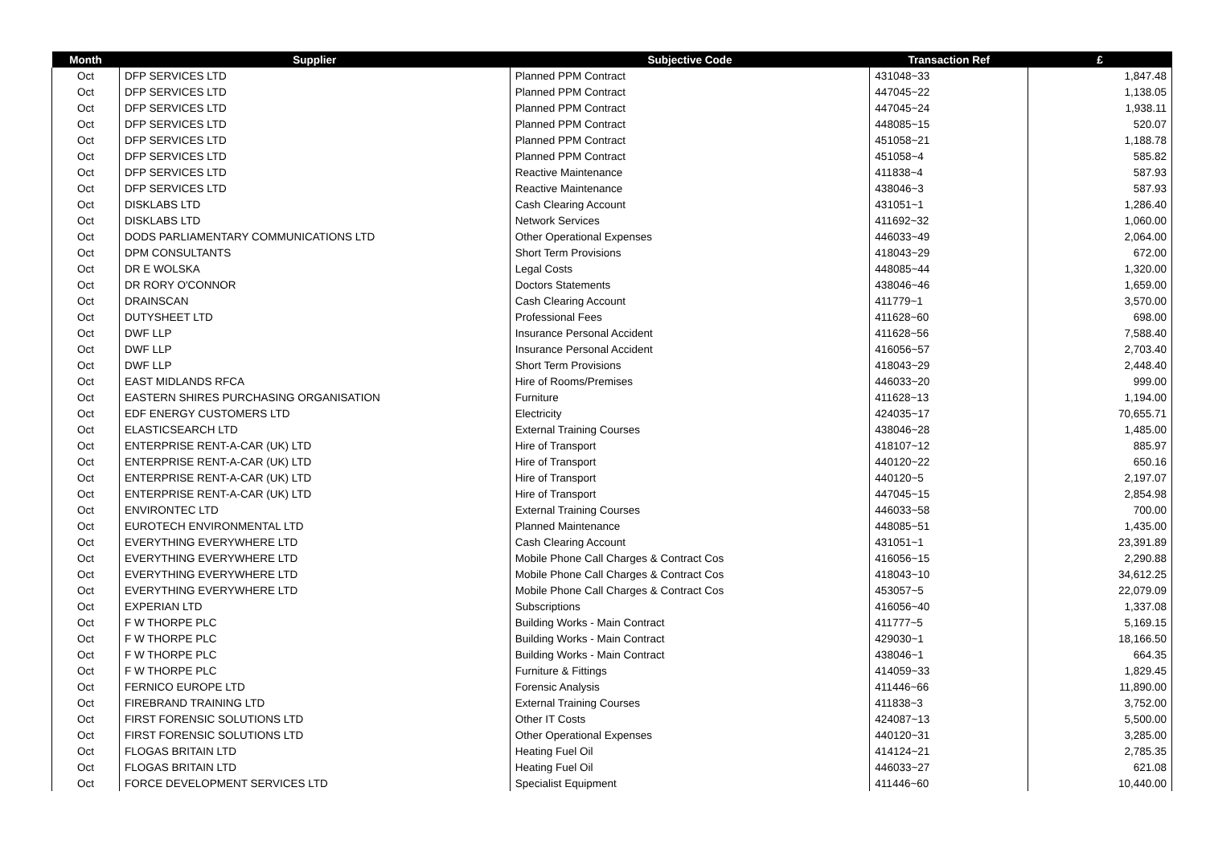| Month | Supplier | Subjective Code | Transaction Ref | £ |
| --- | --- | --- | --- | --- |
| Oct | DFP SERVICES LTD | Planned PPM Contract | 431048~33 | 1,847.48 |
| Oct | DFP SERVICES LTD | Planned PPM Contract | 447045~22 | 1,138.05 |
| Oct | DFP SERVICES LTD | Planned PPM Contract | 447045~24 | 1,938.11 |
| Oct | DFP SERVICES LTD | Planned PPM Contract | 448085~15 | 520.07 |
| Oct | DFP SERVICES LTD | Planned PPM Contract | 451058~21 | 1,188.78 |
| Oct | DFP SERVICES LTD | Planned PPM Contract | 451058~4 | 585.82 |
| Oct | DFP SERVICES LTD | Reactive Maintenance | 411838~4 | 587.93 |
| Oct | DFP SERVICES LTD | Reactive Maintenance | 438046~3 | 587.93 |
| Oct | DISKLABS LTD | Cash Clearing Account | 431051~1 | 1,286.40 |
| Oct | DISKLABS LTD | Network Services | 411692~32 | 1,060.00 |
| Oct | DODS PARLIAMENTARY COMMUNICATIONS LTD | Other Operational Expenses | 446033~49 | 2,064.00 |
| Oct | DPM CONSULTANTS | Short Term Provisions | 418043~29 | 672.00 |
| Oct | DR E WOLSKA | Legal Costs | 448085~44 | 1,320.00 |
| Oct | DR RORY O'CONNOR | Doctors Statements | 438046~46 | 1,659.00 |
| Oct | DRAINSCAN | Cash Clearing Account | 411779~1 | 3,570.00 |
| Oct | DUTYSHEET LTD | Professional Fees | 411628~60 | 698.00 |
| Oct | DWF LLP | Insurance Personal Accident | 411628~56 | 7,588.40 |
| Oct | DWF LLP | Insurance Personal Accident | 416056~57 | 2,703.40 |
| Oct | DWF LLP | Short Term Provisions | 418043~29 | 2,448.40 |
| Oct | EAST MIDLANDS RFCA | Hire of Rooms/Premises | 446033~20 | 999.00 |
| Oct | EASTERN SHIRES PURCHASING ORGANISATION | Furniture | 411628~13 | 1,194.00 |
| Oct | EDF ENERGY CUSTOMERS LTD | Electricity | 424035~17 | 70,655.71 |
| Oct | ELASTICSEARCH LTD | External Training Courses | 438046~28 | 1,485.00 |
| Oct | ENTERPRISE RENT-A-CAR (UK) LTD | Hire of Transport | 418107~12 | 885.97 |
| Oct | ENTERPRISE RENT-A-CAR (UK) LTD | Hire of Transport | 440120~22 | 650.16 |
| Oct | ENTERPRISE RENT-A-CAR (UK) LTD | Hire of Transport | 440120~5 | 2,197.07 |
| Oct | ENTERPRISE RENT-A-CAR (UK) LTD | Hire of Transport | 447045~15 | 2,854.98 |
| Oct | ENVIRONTEC LTD | External Training Courses | 446033~58 | 700.00 |
| Oct | EUROTECH ENVIRONMENTAL LTD | Planned Maintenance | 448085~51 | 1,435.00 |
| Oct | EVERYTHING EVERYWHERE LTD | Cash Clearing Account | 431051~1 | 23,391.89 |
| Oct | EVERYTHING EVERYWHERE LTD | Mobile Phone Call Charges & Contract Cos | 416056~15 | 2,290.88 |
| Oct | EVERYTHING EVERYWHERE LTD | Mobile Phone Call Charges & Contract Cos | 418043~10 | 34,612.25 |
| Oct | EVERYTHING EVERYWHERE LTD | Mobile Phone Call Charges & Contract Cos | 453057~5 | 22,079.09 |
| Oct | EXPERIAN LTD | Subscriptions | 416056~40 | 1,337.08 |
| Oct | F W THORPE PLC | Building Works - Main Contract | 411777~5 | 5,169.15 |
| Oct | F W THORPE PLC | Building Works - Main Contract | 429030~1 | 18,166.50 |
| Oct | F W THORPE PLC | Building Works - Main Contract | 438046~1 | 664.35 |
| Oct | F W THORPE PLC | Furniture & Fittings | 414059~33 | 1,829.45 |
| Oct | FERNICO EUROPE LTD | Forensic Analysis | 411446~66 | 11,890.00 |
| Oct | FIREBRAND TRAINING LTD | External Training Courses | 411838~3 | 3,752.00 |
| Oct | FIRST FORENSIC SOLUTIONS LTD | Other IT Costs | 424087~13 | 5,500.00 |
| Oct | FIRST FORENSIC SOLUTIONS LTD | Other Operational Expenses | 440120~31 | 3,285.00 |
| Oct | FLOGAS BRITAIN LTD | Heating Fuel Oil | 414124~21 | 2,785.35 |
| Oct | FLOGAS BRITAIN LTD | Heating Fuel Oil | 446033~27 | 621.08 |
| Oct | FORCE DEVELOPMENT SERVICES LTD | Specialist Equipment | 411446~60 | 10,440.00 |